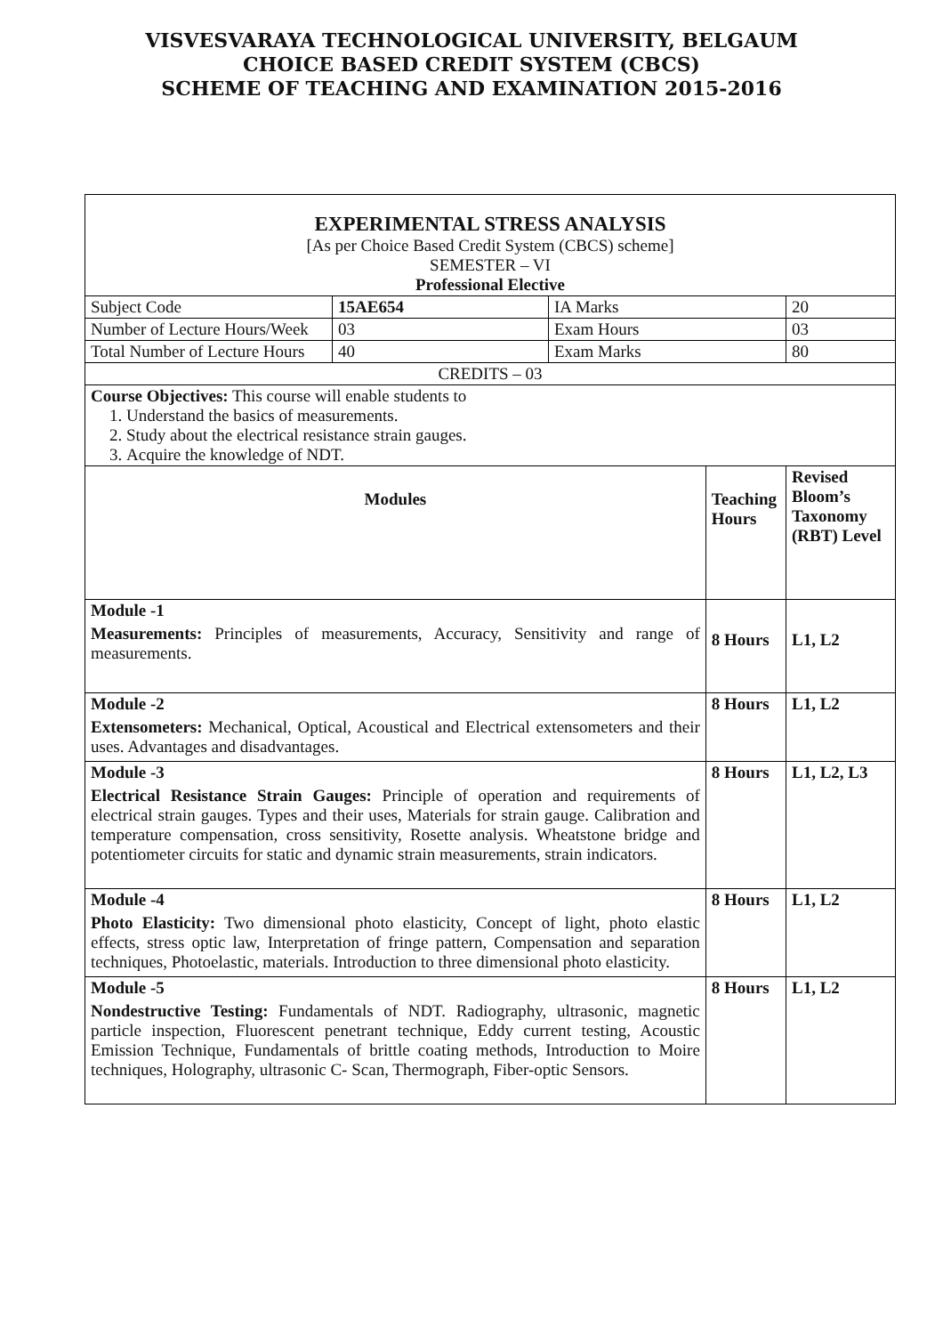VISVESVARAYA TECHNOLOGICAL UNIVERSITY, BELGAUM
CHOICE BASED CREDIT SYSTEM (CBCS)
SCHEME OF TEACHING AND EXAMINATION 2015-2016
| EXPERIMENTAL STRESS ANALYSIS [As per Choice Based Credit System (CBCS) scheme] SEMESTER – VI Professional Elective | | | | | |
| Subject Code | 15AE654 | IA Marks | | 20 | |
| Number of Lecture Hours/Week | 03 | Exam Hours | | 03 | |
| Total Number of Lecture Hours | 40 | Exam Marks | | 80 | |
| CREDITS – 03 | | | | | |
| Course Objectives: This course will enable students to 1. Understand the basics of measurements. 2. Study about the electrical resistance strain gauges. 3. Acquire the knowledge of NDT. | | | | | |
| Modules | | | Teaching Hours | | Revised Bloom’s Taxonomy (RBT) Level |
| Module -1 Measurements: Principles of measurements, Accuracy, Sensitivity and range of measurements. | | | 8 Hours | | L1, L2 |
| Module -2 Extensometers: Mechanical, Optical, Acoustical and Electrical extensometers and their uses. Advantages and disadvantages. | | | 8 Hours | | L1, L2 |
| Module -3 Electrical Resistance Strain Gauges: Principle of operation and requirements of electrical strain gauges. Types and their uses, Materials for strain gauge. Calibration and temperature compensation, cross sensitivity, Rosette analysis. Wheatstone bridge and potentiometer circuits for static and dynamic strain measurements, strain indicators. | | | 8 Hours | | L1, L2, L3 |
| Module -4 Photo Elasticity: Two dimensional photo elasticity, Concept of light, photo elastic effects, stress optic law, Interpretation of fringe pattern, Compensation and separation techniques, Photoelastic, materials. Introduction to three dimensional photo elasticity. | | | 8 Hours | | L1, L2 |
| Module -5 Nondestructive Testing: Fundamentals of NDT. Radiography, ultrasonic, magnetic particle inspection, Fluorescent penetrant technique, Eddy current testing, Acoustic Emission Technique, Fundamentals of brittle coating methods, Introduction to Moire techniques, Holography, ultrasonic C- Scan, Thermograph, Fiber-optic Sensors. | | | 8 Hours | | L1, L2 |